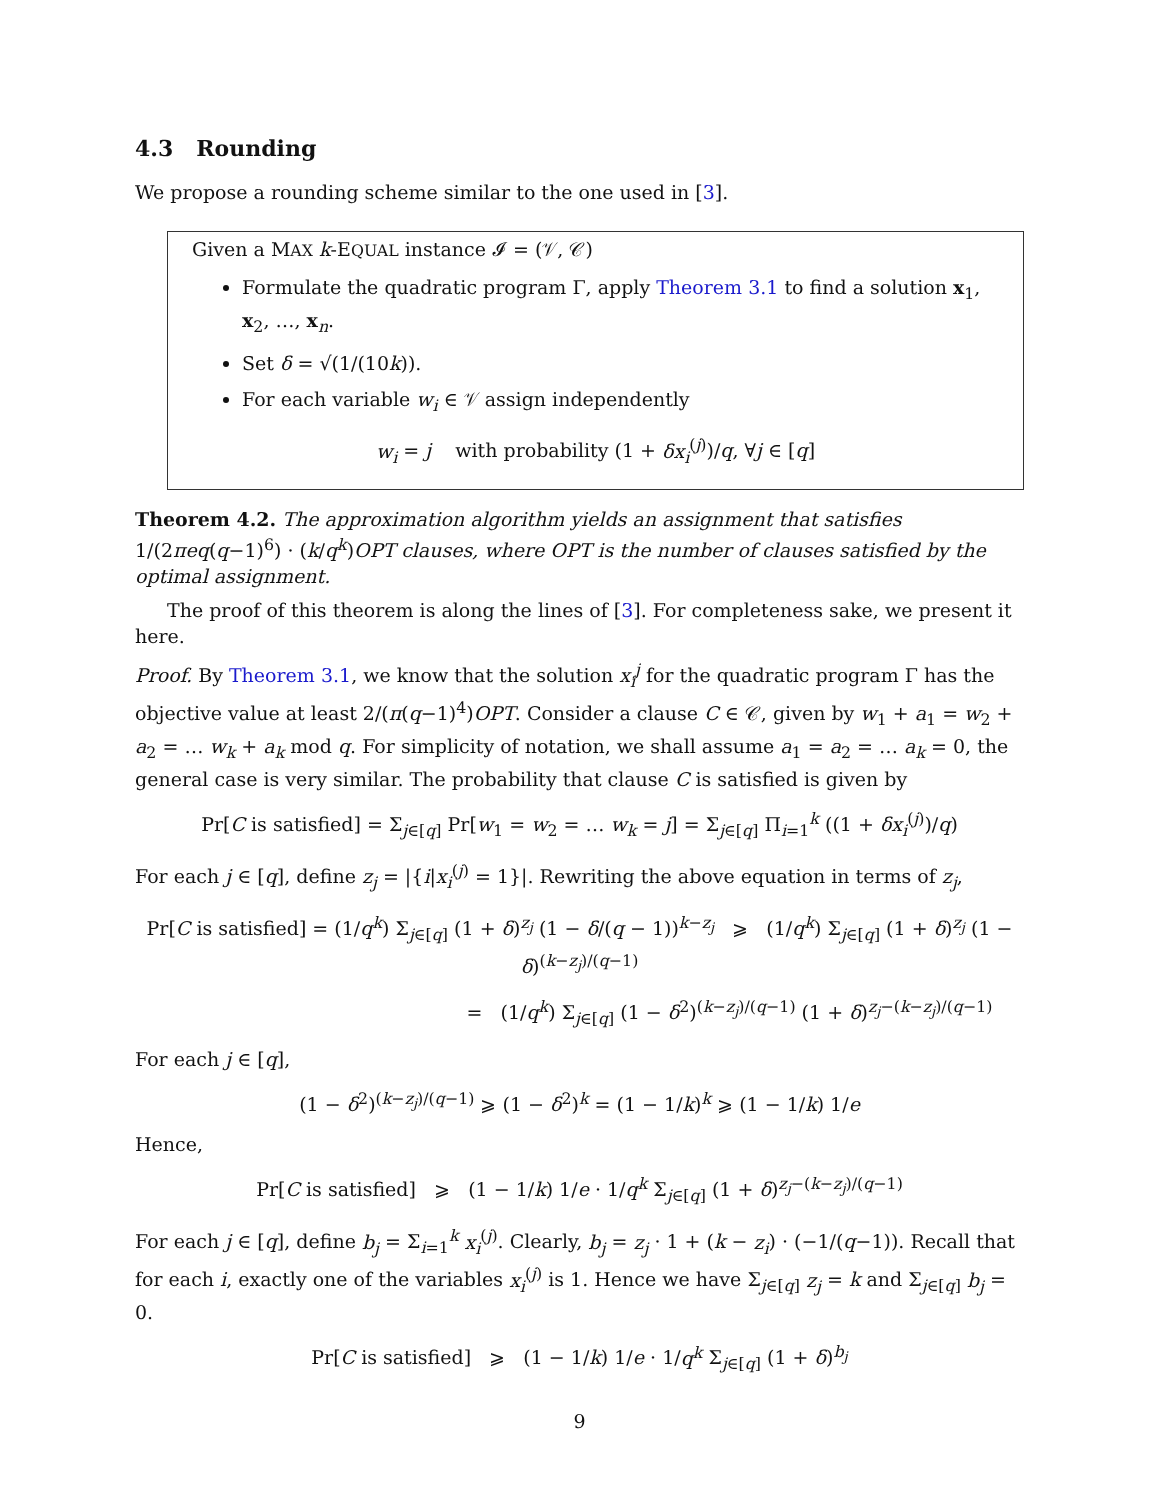4.3 Rounding
We propose a rounding scheme similar to the one used in [3].
Given a MAX k-EQUAL instance 𝓘 = (𝒱, 𝒞)
Formulate the quadratic program Γ, apply Theorem 3.1 to find a solution x<sub>1</sub>, x<sub>2</sub>, …, x<sub>n</sub>.
Set δ = √(1/(10k)).
For each variable w<sub>i</sub> ∈ 𝒱 assign independently
w<sub>i</sub> = j with probability (1 + δx<sub>i</sub><sup>(j)</sup>)/q, ∀j ∈ [q]
Theorem 4.2. The approximation algorithm yields an assignment that satisfies 1/(2πeq(q−1)<sup>6</sup>) · (k/q<sup>k</sup>)OPT clauses, where OPT is the number of clauses satisfied by the optimal assignment.
The proof of this theorem is along the lines of [3]. For completeness sake, we present it here.
Proof. By Theorem 3.1, we know that the solution x<sub>i</sub><sup>j</sup> for the quadratic program Γ has the objective value at least 2/(π(q−1)<sup>4</sup>)OPT. Consider a clause C ∈ 𝒞, given by w<sub>1</sub> + a<sub>1</sub> = w<sub>2</sub> + a<sub>2</sub> = … w<sub>k</sub> + a<sub>k</sub> mod q. For simplicity of notation, we shall assume a<sub>1</sub> = a<sub>2</sub> = … a<sub>k</sub> = 0, the general case is very similar. The probability that clause C is satisfied is given by
Pr[C is satisfied] = Σ<sub>j∈[q]</sub> Pr[w<sub>1</sub> = w<sub>2</sub> = … w<sub>k</sub> = j] = Σ<sub>j∈[q]</sub> Π<sub>i=1</sub><sup>k</sup> ((1 + δx<sub>i</sub><sup>(j)</sup>)/q)
For each j ∈ [q], define z<sub>j</sub> = |{i|x<sub>i</sub><sup>(j)</sup> = 1}|. Rewriting the above equation in terms of z<sub>j</sub>,
Pr[C is satisfied] = (1/q<sup>k</sup>) Σ<sub>j∈[q]</sub> (1 + δ)<sup>z<sub>j</sub></sup> (1 − δ/(q − 1))<sup>k−z<sub>j</sub></sup> ⩾ (1/q<sup>k</sup>) Σ<sub>j∈[q]</sub> (1 + δ)<sup>z<sub>j</sub></sup> (1 − δ)<sup>(k−z<sub>j</sub>)/(q−1)</sup>
= (1/q<sup>k</sup>) Σ<sub>j∈[q]</sub> (1 − δ<sup>2</sup>)<sup>(k−z<sub>j</sub>)/(q−1)</sup> (1 + δ)<sup>z<sub>j</sub>−(k−z<sub>j</sub>)/(q−1)</sup>
For each j ∈ [q],
(1 − δ<sup>2</sup>)<sup>(k−z<sub>j</sub>)/(q−1)</sup> ⩾ (1 − δ<sup>2</sup>)<sup>k</sup> = (1 − 1/k)<sup>k</sup> ⩾ (1 − 1/k) 1/e
Hence,
Pr[C is satisfied] ⩾ (1 − 1/k) 1/e · 1/q<sup>k</sup> Σ<sub>j∈[q]</sub> (1 + δ)<sup>z<sub>j</sub>−(k−z<sub>j</sub>)/(q−1)</sup>
For each j ∈ [q], define b<sub>j</sub> = Σ<sub>i=1</sub><sup>k</sup> x<sub>i</sub><sup>(j)</sup>. Clearly, b<sub>j</sub> = z<sub>j</sub> · 1 + (k − z<sub>i</sub>) · (−1/(q−1)). Recall that for each i, exactly one of the variables x<sub>i</sub><sup>(j)</sup> is 1. Hence we have Σ<sub>j∈[q]</sub> z<sub>j</sub> = k and Σ<sub>j∈[q]</sub> b<sub>j</sub> = 0.
Pr[C is satisfied] ⩾ (1 − 1/k) 1/e · 1/q<sup>k</sup> Σ<sub>j∈[q]</sub> (1 + δ)<sup>b<sub>j</sub></sup>
9